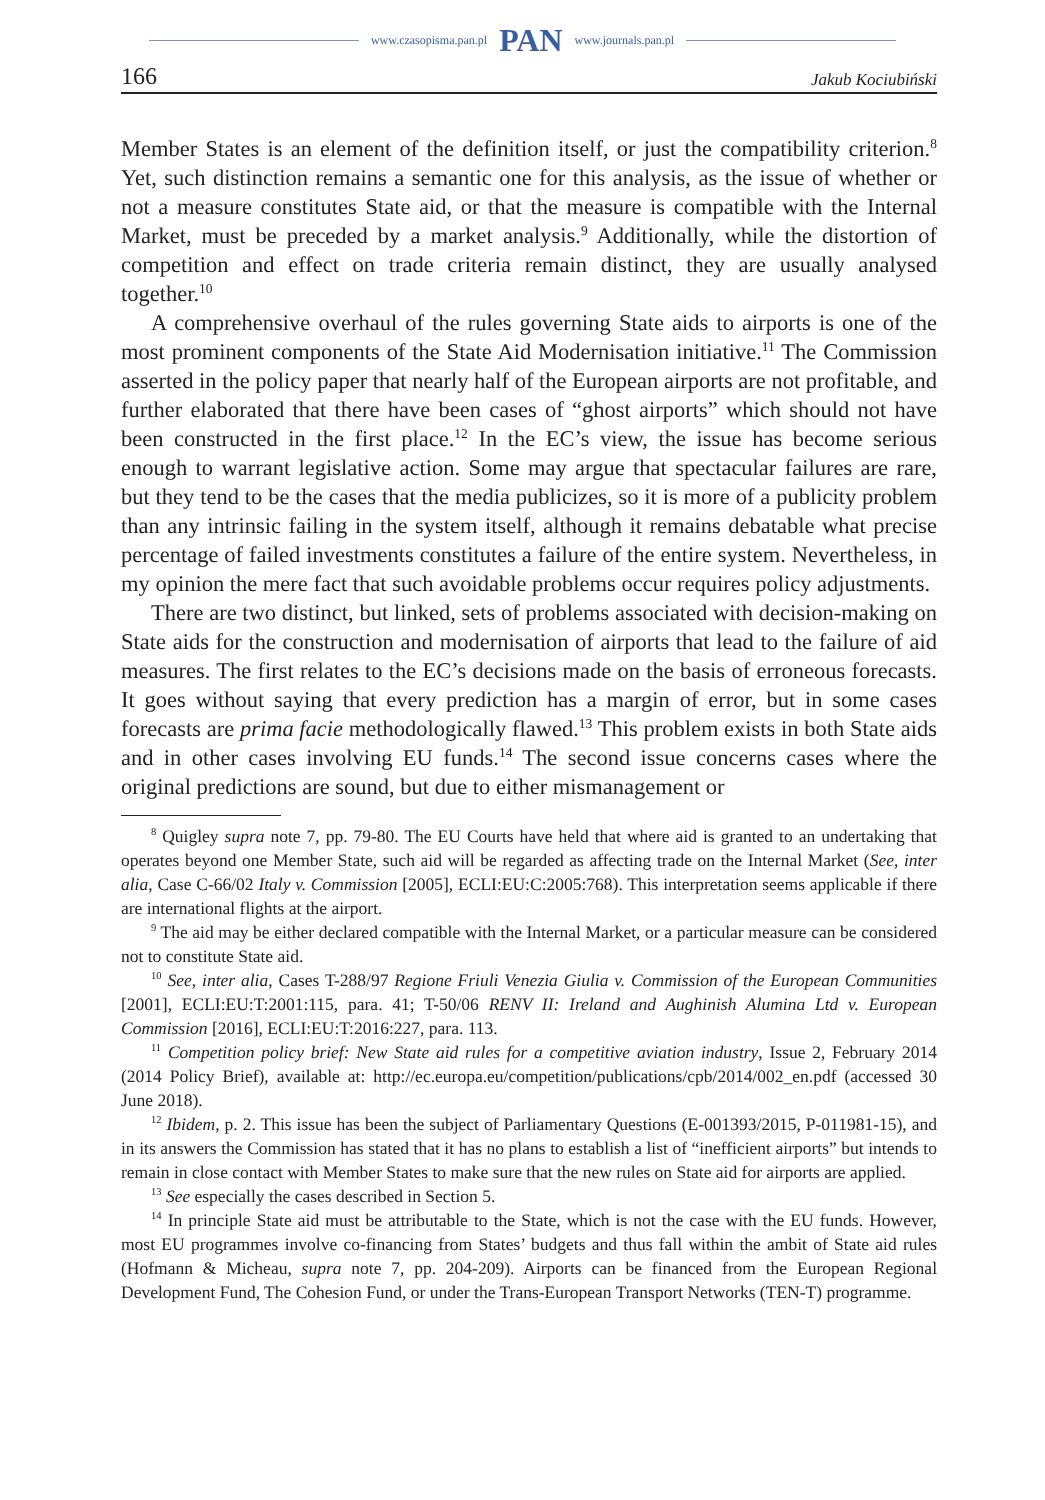www.czasopisma.pan.pl PAN www.journals.pan.pl
166 Jakub Kociubiński
Member States is an element of the definition itself, or just the compatibility criterion.<sup>8</sup> Yet, such distinction remains a semantic one for this analysis, as the issue of whether or not a measure constitutes State aid, or that the measure is compatible with the Internal Market, must be preceded by a market analysis.<sup>9</sup> Additionally, while the distortion of competition and effect on trade criteria remain distinct, they are usually analysed together.<sup>10</sup>
A comprehensive overhaul of the rules governing State aids to airports is one of the most prominent components of the State Aid Modernisation initiative.<sup>11</sup> The Commission asserted in the policy paper that nearly half of the European airports are not profitable, and further elaborated that there have been cases of “ghost airports” which should not have been constructed in the first place.<sup>12</sup> In the EC’s view, the issue has become serious enough to warrant legislative action. Some may argue that spectacular failures are rare, but they tend to be the cases that the media publicizes, so it is more of a publicity problem than any intrinsic failing in the system itself, although it remains debatable what precise percentage of failed investments constitutes a failure of the entire system. Nevertheless, in my opinion the mere fact that such avoidable problems occur requires policy adjustments.
There are two distinct, but linked, sets of problems associated with decision-making on State aids for the construction and modernisation of airports that lead to the failure of aid measures. The first relates to the EC’s decisions made on the basis of erroneous forecasts. It goes without saying that every prediction has a margin of error, but in some cases forecasts are prima facie methodologically flawed.<sup>13</sup> This problem exists in both State aids and in other cases involving EU funds.<sup>14</sup> The second issue concerns cases where the original predictions are sound, but due to either mismanagement or
<sup>8</sup> Quigley supra note 7, pp. 79-80. The EU Courts have held that where aid is granted to an undertaking that operates beyond one Member State, such aid will be regarded as affecting trade on the Internal Market (See, inter alia, Case C-66/02 Italy v. Commission [2005], ECLI:EU:C:2005:768). This interpretation seems applicable if there are international flights at the airport.
<sup>9</sup> The aid may be either declared compatible with the Internal Market, or a particular measure can be considered not to constitute State aid.
<sup>10</sup> See, inter alia, Cases T-288/97 Regione Friuli Venezia Giulia v. Commission of the European Communities [2001], ECLI:EU:T:2001:115, para. 41; T-50/06 RENV II: Ireland and Aughinish Alumina Ltd v. European Commission [2016], ECLI:EU:T:2016:227, para. 113.
<sup>11</sup> Competition policy brief: New State aid rules for a competitive aviation industry, Issue 2, February 2014 (2014 Policy Brief), available at: http://ec.europa.eu/competition/publications/cpb/2014/002_en.pdf (accessed 30 June 2018).
<sup>12</sup> Ibidem, p. 2. This issue has been the subject of Parliamentary Questions (E-001393/2015, P-011981-15), and in its answers the Commission has stated that it has no plans to establish a list of “inefficient airports” but intends to remain in close contact with Member States to make sure that the new rules on State aid for airports are applied.
<sup>13</sup> See especially the cases described in Section 5.
<sup>14</sup> In principle State aid must be attributable to the State, which is not the case with the EU funds. However, most EU programmes involve co-financing from States’ budgets and thus fall within the ambit of State aid rules (Hofmann & Micheau, supra note 7, pp. 204-209). Airports can be financed from the European Regional Development Fund, The Cohesion Fund, or under the Trans-European Transport Networks (TEN-T) programme.